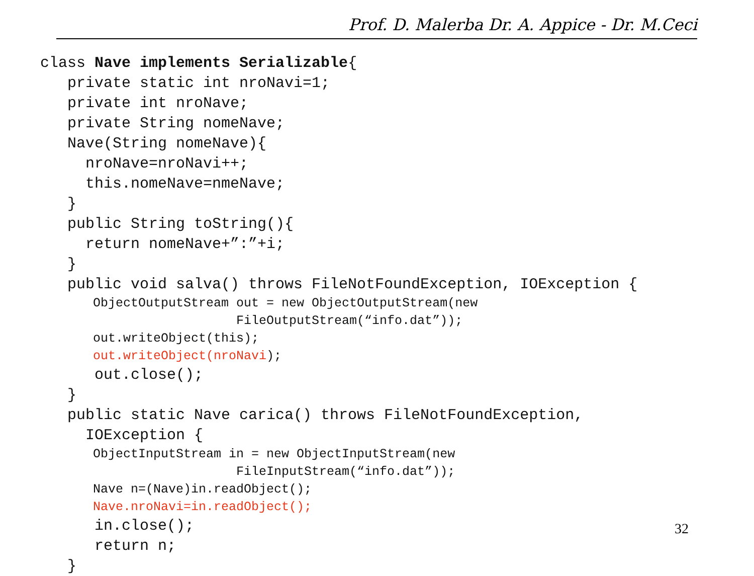Prof. D. Malerba Dr. A. Appice - Dr. M.Ceci
class Nave implements Serializable{
private static int nroNavi=1;
private int nroNave;
private String nomeNave;
Nave(String nomeNave){
nroNave=nroNavi++;
this.nomeNave=nmeNave;
}
public String toString(){
return nomeNave+”:”+i;
}
public void salva() throws FileNotFoundException, IOException {
ObjectOutputStream out = new ObjectOutputStream(new
FileOutputStream(“info.dat”));
out.writeObject(this);
out.writeObject(nroNavi);
out.close();
}
public static Nave carica() throws FileNotFoundException,
IOException {
ObjectInputStream in = new ObjectInputStream(new
FileInputStream(“info.dat”));
Nave n=(Nave)in.readObject();
Nave.nroNavi=in.readObject();
in.close();
return n;
}
32